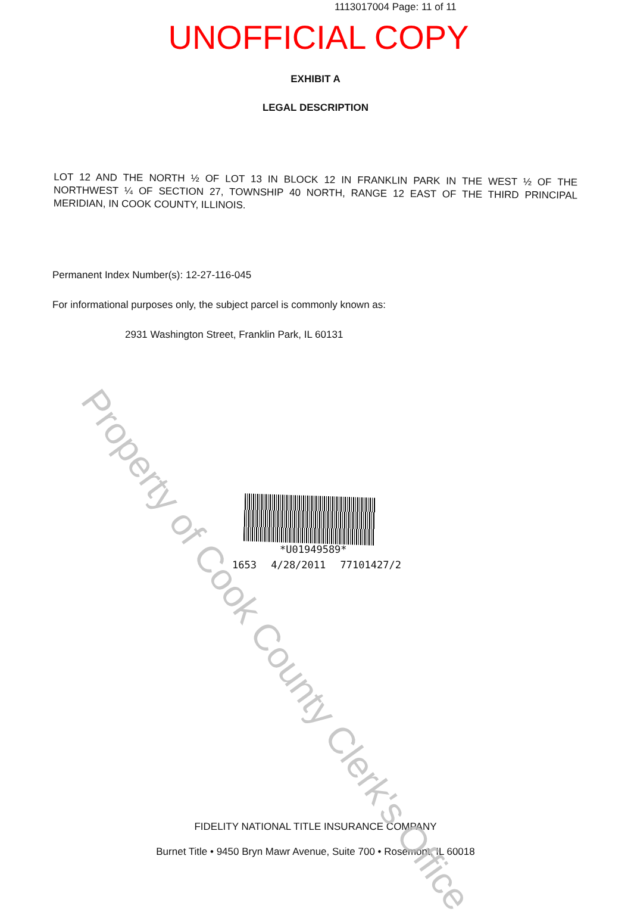1113017004 Page: 11 of 11
UNOFFICIAL COPY
EXHIBIT A
LEGAL DESCRIPTION
LOT 12 AND THE NORTH ½ OF LOT 13 IN BLOCK 12 IN FRANKLIN PARK IN THE WEST ½ OF THE NORTHWEST ¼ OF SECTION 27, TOWNSHIP 40 NORTH, RANGE 12 EAST OF THE THIRD PRINCIPAL MERIDIAN, IN COOK COUNTY, ILLINOIS.
Permanent Index Number(s): 12-27-116-045
For informational purposes only, the subject parcel is commonly known as:
2931 Washington Street, Franklin Park, IL 60131
*U01949589*
1653 4/28/2011 77101427/2
FIDELITY NATIONAL TITLE INSURANCE COMPANY
Burnet Title • 9450 Bryn Mawr Avenue, Suite 700 • Rosemont, IL 60018
Property of Cook County Clerk's Office